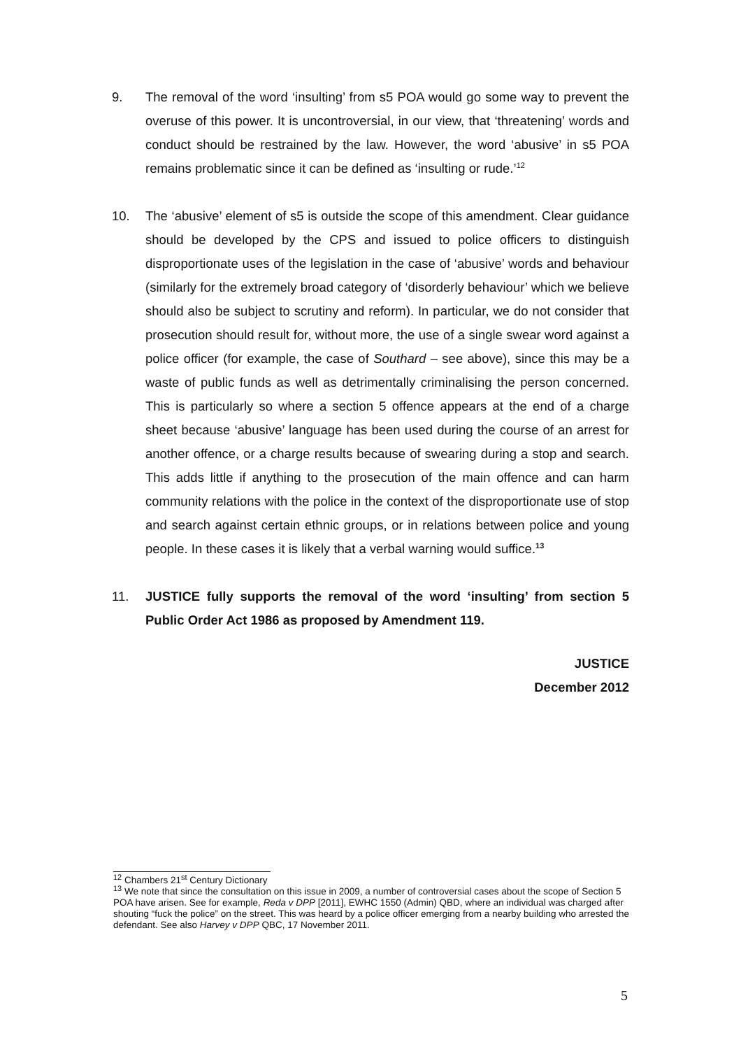9. The removal of the word ‘insulting’ from s5 POA would go some way to prevent the overuse of this power. It is uncontroversial, in our view, that ‘threatening’ words and conduct should be restrained by the law. However, the word ‘abusive’ in s5 POA remains problematic since it can be defined as ‘insulting or rude.’<sup>12</sup>
10. The ‘abusive’ element of s5 is outside the scope of this amendment. Clear guidance should be developed by the CPS and issued to police officers to distinguish disproportionate uses of the legislation in the case of ‘abusive’ words and behaviour (similarly for the extremely broad category of ‘disorderly behaviour’ which we believe should also be subject to scrutiny and reform). In particular, we do not consider that prosecution should result for, without more, the use of a single swear word against a police officer (for example, the case of Southard – see above), since this may be a waste of public funds as well as detrimentally criminalising the person concerned. This is particularly so where a section 5 offence appears at the end of a charge sheet because ‘abusive’ language has been used during the course of an arrest for another offence, or a charge results because of swearing during a stop and search. This adds little if anything to the prosecution of the main offence and can harm community relations with the police in the context of the disproportionate use of stop and search against certain ethnic groups, or in relations between police and young people. In these cases it is likely that a verbal warning would suffice.<sup>13</sup>
11. JUSTICE fully supports the removal of the word ‘insulting’ from section 5 Public Order Act 1986 as proposed by Amendment 119.
JUSTICE
December 2012
<sup>12</sup> Chambers 21<sup>st</sup> Century Dictionary
<sup>13</sup> We note that since the consultation on this issue in 2009, a number of controversial cases about the scope of Section 5 POA have arisen. See for example, Reda v DPP [2011], EWHC 1550 (Admin) QBD, where an individual was charged after shouting “fuck the police” on the street. This was heard by a police officer emerging from a nearby building who arrested the defendant. See also Harvey v DPP QBC, 17 November 2011.
5